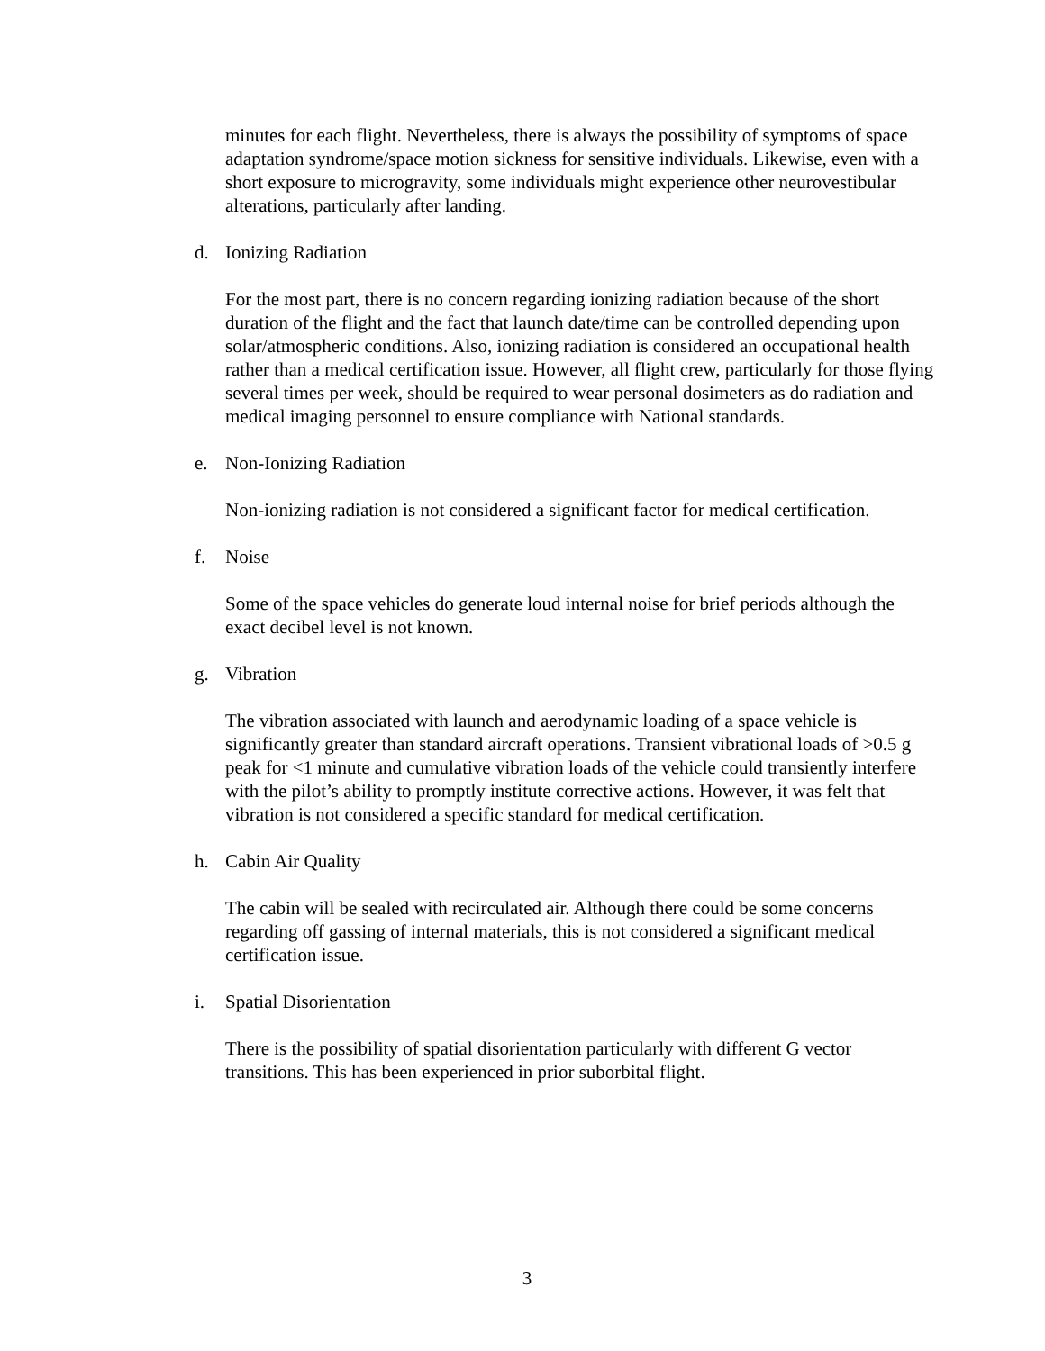minutes for each flight. Nevertheless, there is always the possibility of symptoms of space adaptation syndrome/space motion sickness for sensitive individuals. Likewise, even with a short exposure to microgravity, some individuals might experience other neurovestibular alterations, particularly after landing.
d. Ionizing Radiation
For the most part, there is no concern regarding ionizing radiation because of the short duration of the flight and the fact that launch date/time can be controlled depending upon solar/atmospheric conditions. Also, ionizing radiation is considered an occupational health rather than a medical certification issue. However, all flight crew, particularly for those flying several times per week, should be required to wear personal dosimeters as do radiation and medical imaging personnel to ensure compliance with National standards.
e. Non-Ionizing Radiation
Non-ionizing radiation is not considered a significant factor for medical certification.
f. Noise
Some of the space vehicles do generate loud internal noise for brief periods although the exact decibel level is not known.
g. Vibration
The vibration associated with launch and aerodynamic loading of a space vehicle is significantly greater than standard aircraft operations. Transient vibrational loads of >0.5 g peak for <1 minute and cumulative vibration loads of the vehicle could transiently interfere with the pilot’s ability to promptly institute corrective actions. However, it was felt that vibration is not considered a specific standard for medical certification.
h. Cabin Air Quality
The cabin will be sealed with recirculated air. Although there could be some concerns regarding off gassing of internal materials, this is not considered a significant medical certification issue.
i. Spatial Disorientation
There is the possibility of spatial disorientation particularly with different G vector transitions. This has been experienced in prior suborbital flight.
3